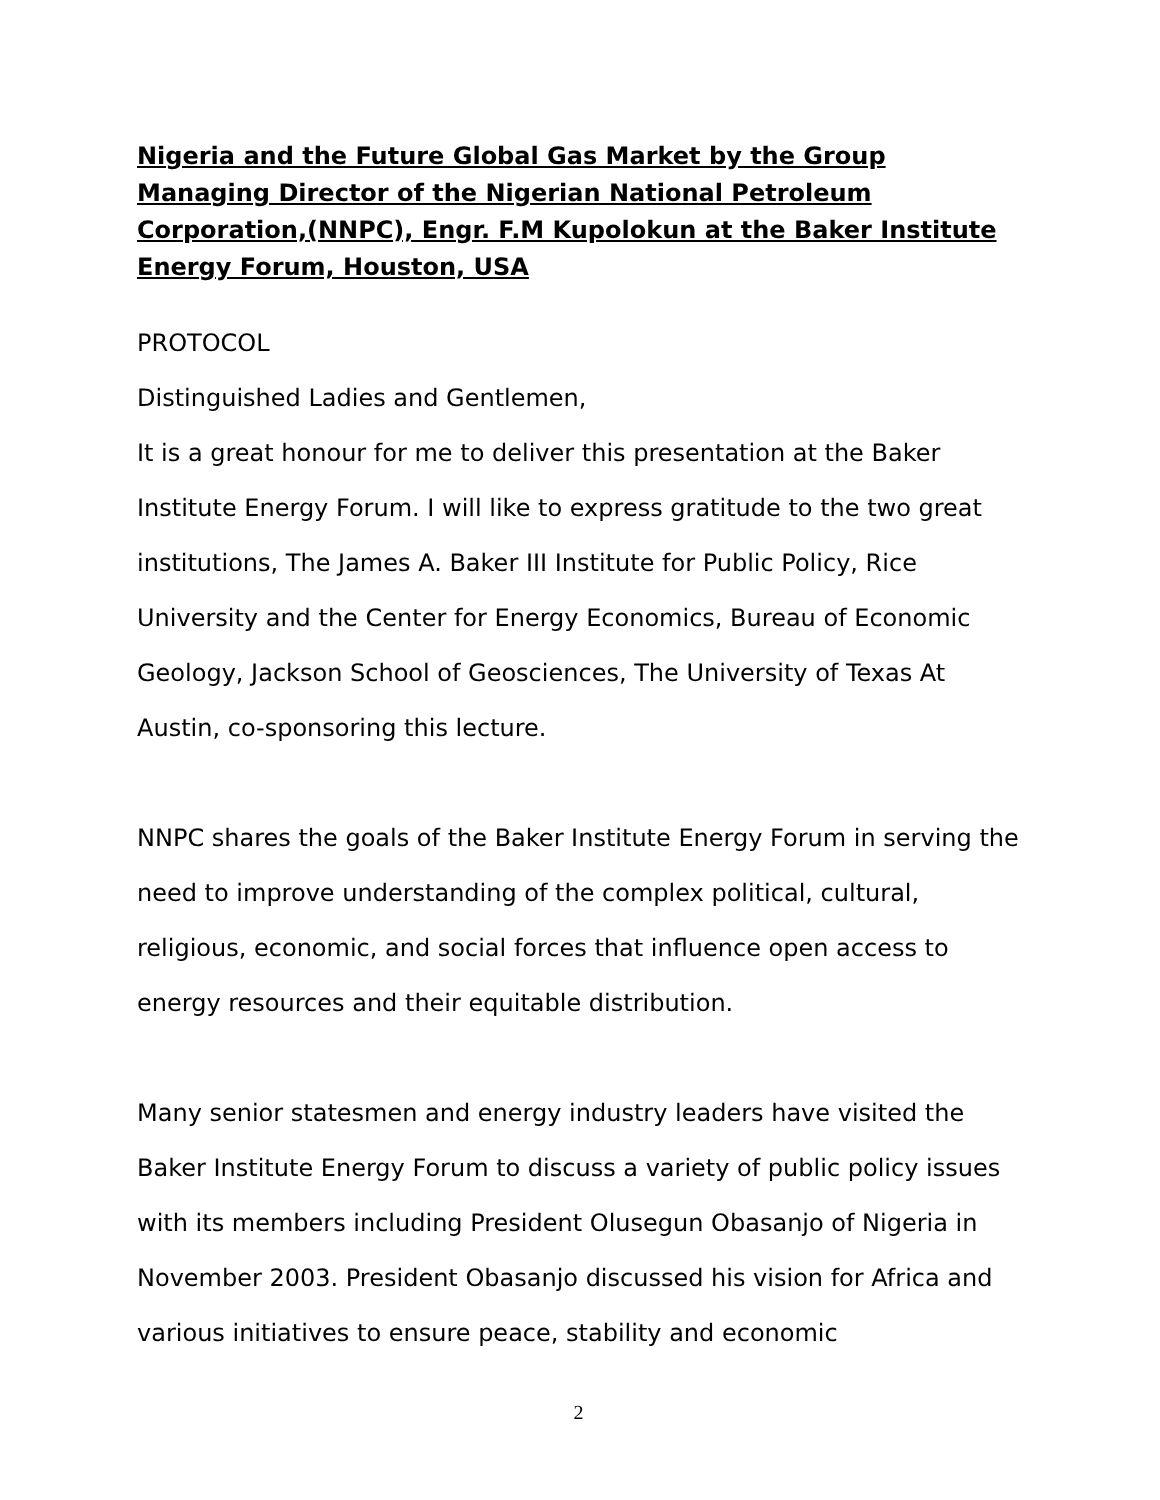Nigeria and the Future Global Gas Market by the Group Managing Director of the Nigerian National Petroleum Corporation,(NNPC), Engr. F.M Kupolokun at the Baker Institute Energy Forum, Houston, USA
PROTOCOL
Distinguished Ladies and Gentlemen,
It is a great honour for me to deliver this presentation at the Baker Institute Energy Forum. I will like to express gratitude to the two great institutions, The James A. Baker III Institute for Public Policy, Rice University and the Center for Energy Economics, Bureau of Economic Geology, Jackson School of Geosciences, The University of Texas At Austin, co-sponsoring this lecture.
NNPC shares the goals of the Baker Institute Energy Forum in serving the need to improve understanding of the complex political, cultural, religious, economic, and social forces that influence open access to energy resources and their equitable distribution.
Many senior statesmen and energy industry leaders have visited the Baker Institute Energy Forum to discuss a variety of public policy issues with its members including President Olusegun Obasanjo of Nigeria in November 2003. President Obasanjo discussed his vision for Africa and various initiatives to ensure peace, stability and economic
2